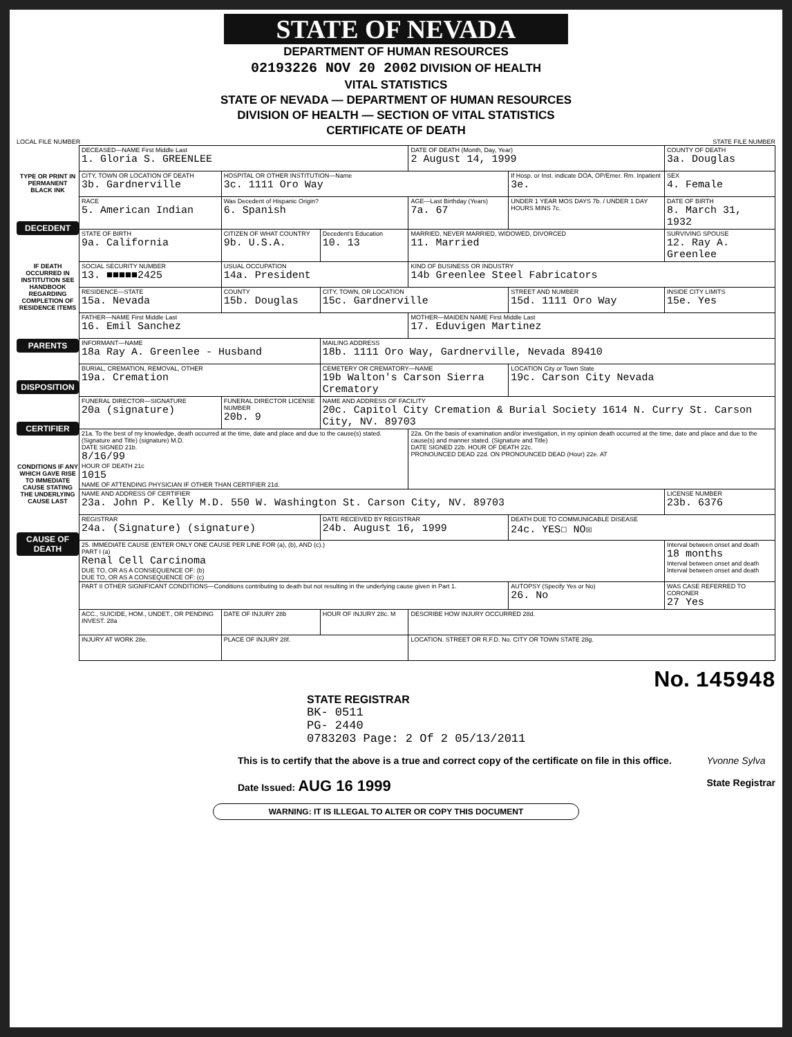STATE OF NEVADA
DEPARTMENT OF HUMAN RESOURCES
02193226 NOV 20 2002 DIVISION OF HEALTH
VITAL STATISTICS
STATE OF NEVADA — DEPARTMENT OF HUMAN RESOURCES
DIVISION OF HEALTH — SECTION OF VITAL STATISTICS
CERTIFICATE OF DEATH
LOCAL FILE NUMBER STATE FILE NUMBER
TYPE OR PRINT IN PERMANENT BLACK INK
DECEDENT
IF DEATH OCCURRED IN INSTITUTION SEE HANDBOOK REGARDING COMPLETION OF RESIDENCE ITEMS
PARENTS
DISPOSITION
CERTIFIER
CONDITIONS IF ANY WHICH GAVE RISE TO IMMEDIATE CAUSE STATING THE UNDERLYING CAUSE LAST
CAUSE OF DEATH
| DECEASED—NAME First Middle Last 1. Gloria S. GREENLEE | | | DATE OF DEATH (Month, Day, Year) 2 August 14, 1999 | | COUNTY OF DEATH 3a. Douglas |
| CITY, TOWN OR LOCATION OF DEATH 3b. Gardnerville | HOSPITAL OR OTHER INSTITUTION—Name 3c. 1111 Oro Way | | | If Hosp. or Inst. indicate DOA, OP/Emer. Rm. Inpatient 3e. | SEX 4. Female |
| RACE 5. American Indian | Was Decedent of Hispanic Origin? 6. Spanish | | AGE—Last Birthday (Years) 7a. 67 | UNDER 1 YEAR MOS DAYS 7b. / UNDER 1 DAY HOURS MINS 7c. | DATE OF BIRTH 8. March 31, 1932 |
| STATE OF BIRTH 9a. California | CITIZEN OF WHAT COUNTRY 9b. U.S.A. | Decedent's Education 10. 13 | MARRIED, NEVER MARRIED, WIDOWED, DIVORCED 11. Married | | SURVIVING SPOUSE 12. Ray A. Greenlee |
| SOCIAL SECURITY NUMBER 13. ■■■■■2425 | USUAL OCCUPATION 14a. President | | KIND OF BUSINESS OR INDUSTRY 14b Greenlee Steel Fabricators | | |
| RESIDENCE—STATE 15a. Nevada | COUNTY 15b. Douglas | CITY, TOWN, OR LOCATION 15c. Gardnerville | | STREET AND NUMBER 15d. 1111 Oro Way | INSIDE CITY LIMITS 15e. Yes |
| FATHER—NAME First Middle Last 16. Emil Sanchez | | | MOTHER—MAIDEN NAME First Middle Last 17. Eduvigen Martinez | | |
| INFORMANT—NAME 18a Ray A. Greenlee - Husband | | MAILING ADDRESS 18b. 1111 Oro Way, Gardnerville, Nevada 89410 | | | |
| BURIAL, CREMATION, REMOVAL, OTHER 19a. Cremation | | CEMETERY OR CREMATORY—NAME 19b Walton's Carson Sierra Crematory | | LOCATION City or Town State 19c. Carson City Nevada | |
| FUNERAL DIRECTOR—SIGNATURE 20a (signature) | FUNERAL DIRECTOR LICENSE NUMBER 20b. 9 | NAME AND ADDRESS OF FACILITY 20c. Capitol City Cremation & Burial Society 1614 N. Curry St. Carson City, NV. 89703 | | | |
| 21a. To the best of my knowledge, death occurred at the time, date and place and due to the cause(s) stated. (Signature and Title) (signature) M.D. DATE SIGNED 21b. 8/16/99 HOUR OF DEATH 21c 1015 NAME OF ATTENDING PHYSICIAN IF OTHER THAN CERTIFIER 21d. | | | 22a. On the basis of examination and/or investigation, in my opinion death occurred at the time, date and place and due to the cause(s) and manner stated. (Signature and Title) DATE SIGNED 22b. HOUR OF DEATH 22c. PRONOUNCED DEAD 22d. ON PRONOUNCED DEAD (Hour) 22e. AT | | |
| NAME AND ADDRESS OF CERTIFIER 23a. John P. Kelly M.D. 550 W. Washington St. Carson City, NV. 89703 | | | | | LICENSE NUMBER 23b. 6376 |
| REGISTRAR 24a. (Signature) (signature) | | DATE RECEIVED BY REGISTRAR 24b. August 16, 1999 | | DEATH DUE TO COMMUNICABLE DISEASE 24c. YES☐ NO☒ | |
| 25. IMMEDIATE CAUSE (ENTER ONLY ONE CAUSE PER LINE FOR (a), (b), AND (c).) PART I (a) Renal Cell Carcinoma DUE TO, OR AS A CONSEQUENCE OF: (b) DUE TO, OR AS A CONSEQUENCE OF: (c) | | | | | Interval between onset and death 18 months Interval between onset and death Interval between onset and death |
| PART II OTHER SIGNIFICANT CONDITIONS—Conditions contributing to death but not resulting in the underlying cause given in Part 1. | | | | AUTOPSY (Specify Yes or No) 26. No | WAS CASE REFERRED TO CORONER 27 Yes |
| ACC., SUICIDE, HOM., UNDET., OR PENDING INVEST. 28a | DATE OF INJURY 28b | HOUR OF INJURY 28c. M | DESCRIBE HOW INJURY OCCURRED 28d. | | |
| INJURY AT WORK 28e. | PLACE OF INJURY 28f. | | LOCATION. STREET OR R.F.D. No. CITY OR TOWN STATE 28g. | | |
No. 145948
STATE REGISTRAR
BK- 0511
PG- 2440
0783203 Page: 2 Of 2 05/13/2011
This is to certify that the above is a true and correct copy of the certificate on file in this office.
Date Issued: AUG 16 1999
Yvonne Sylva
State Registrar
WARNING: IT IS ILLEGAL TO ALTER OR COPY THIS DOCUMENT